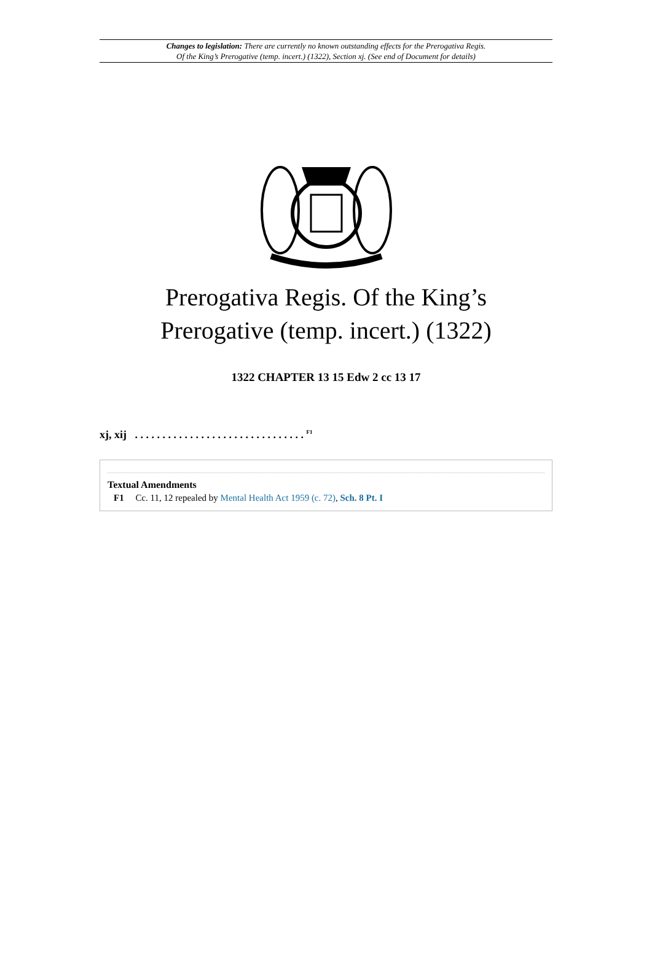Changes to legislation: There are currently no known outstanding effects for the Prerogativa Regis.
Of the King’s Prerogative (temp. incert.) (1322), Section xj. (See end of Document for details)
Prerogativa Regis. Of the King’s
Prerogative (temp. incert.) (1322)
1322 CHAPTER 13 15 Edw 2 cc 13 17
xj, xij . . . . . . . . . . . . . . . . . . . . . . . . . . . . . . . <sup>F1</sup>
Textual Amendments
F1 Cc. 11, 12 repealed by Mental Health Act 1959 (c. 72), Sch. 8 Pt. I